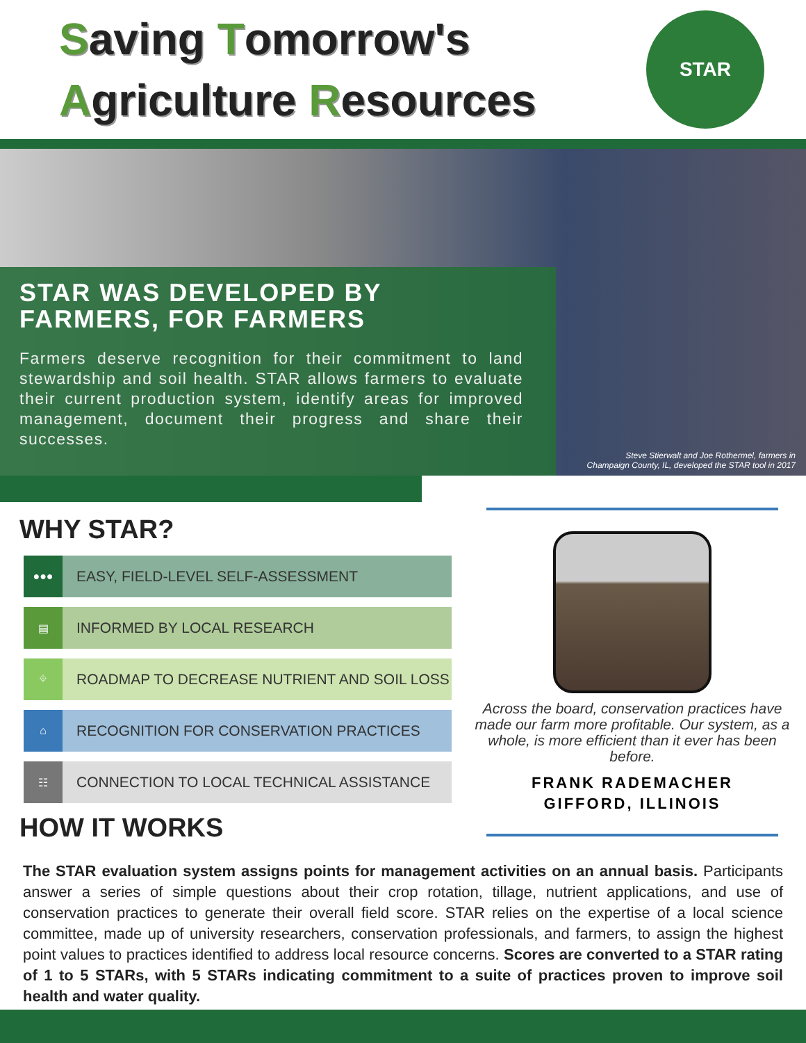Saving Tomorrow's
Agriculture Resources
STAR
STAR WAS DEVELOPED BY
FARMERS, FOR FARMERS
Farmers deserve recognition for their commitment to land stewardship and soil health. STAR allows farmers to evaluate their current production system, identify areas for improved management, document their progress and share their successes.
Steve Stierwalt and Joe Rothermel, farmers in
Champaign County, IL, developed the STAR tool in 2017
WHY STAR?
●●●
EASY, FIELD-LEVEL SELF-ASSESSMENT
▤
INFORMED BY LOCAL RESEARCH
⌖
ROADMAP TO DECREASE NUTRIENT AND SOIL LOSS
⌂
RECOGNITION FOR CONSERVATION PRACTICES
☷
CONNECTION TO LOCAL TECHNICAL ASSISTANCE
HOW IT WORKS
Across the board, conservation practices have made our farm more profitable. Our system, as a whole, is more efficient than it ever has been before.
FRANK RADEMACHER
GIFFORD, ILLINOIS
The STAR evaluation system assigns points for management activities on an annual basis. Participants answer a series of simple questions about their crop rotation, tillage, nutrient applications, and use of conservation practices to generate their overall field score. STAR relies on the expertise of a local science committee, made up of university researchers, conservation professionals, and farmers, to assign the highest point values to practices identified to address local resource concerns. Scores are converted to a STAR rating of 1 to 5 STARs, with 5 STARs indicating commitment to a suite of practices proven to improve soil health and water quality.